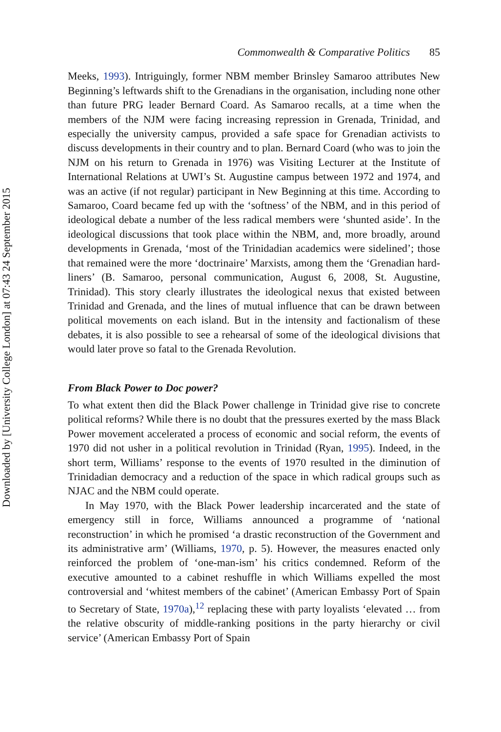Downloaded by [University College London] at 07:43 24 September 2015
Commonwealth & Comparative Politics 85
Meeks, 1993). Intriguingly, former NBM member Brinsley Samaroo attributes New Beginning’s leftwards shift to the Grenadians in the organisation, including none other than future PRG leader Bernard Coard. As Samaroo recalls, at a time when the members of the NJM were facing increasing repression in Grenada, Trinidad, and especially the university campus, provided a safe space for Grenadian activists to discuss developments in their country and to plan. Bernard Coard (who was to join the NJM on his return to Grenada in 1976) was Visiting Lecturer at the Institute of International Relations at UWI’s St. Augustine campus between 1972 and 1974, and was an active (if not regular) participant in New Beginning at this time. According to Samaroo, Coard became fed up with the ‘softness’ of the NBM, and in this period of ideological debate a number of the less radical members were ‘shunted aside’. In the ideological discussions that took place within the NBM, and, more broadly, around developments in Grenada, ‘most of the Trinidadian academics were sidelined’; those that remained were the more ‘doctrinaire’ Marxists, among them the ‘Grenadian hard-liners’ (B. Samaroo, personal communication, August 6, 2008, St. Augustine, Trinidad). This story clearly illustrates the ideological nexus that existed between Trinidad and Grenada, and the lines of mutual influence that can be drawn between political movements on each island. But in the intensity and factionalism of these debates, it is also possible to see a rehearsal of some of the ideological divisions that would later prove so fatal to the Grenada Revolution.
From Black Power to Doc power?
To what extent then did the Black Power challenge in Trinidad give rise to concrete political reforms? While there is no doubt that the pressures exerted by the mass Black Power movement accelerated a process of economic and social reform, the events of 1970 did not usher in a political revolution in Trinidad (Ryan, 1995). Indeed, in the short term, Williams’ response to the events of 1970 resulted in the diminution of Trinidadian democracy and a reduction of the space in which radical groups such as NJAC and the NBM could operate.
In May 1970, with the Black Power leadership incarcerated and the state of emergency still in force, Williams announced a programme of ‘national reconstruction’ in which he promised ‘a drastic reconstruction of the Government and its administrative arm’ (Williams, 1970, p. 5). However, the measures enacted only reinforced the problem of ‘one-man-ism’ his critics condemned. Reform of the executive amounted to a cabinet reshuffle in which Williams expelled the most controversial and ‘whitest members of the cabinet’ (American Embassy Port of Spain to Secretary of State, 1970a),<sup>12</sup> replacing these with party loyalists ‘elevated … from the relative obscurity of middle-ranking positions in the party hierarchy or civil service’ (American Embassy Port of Spain